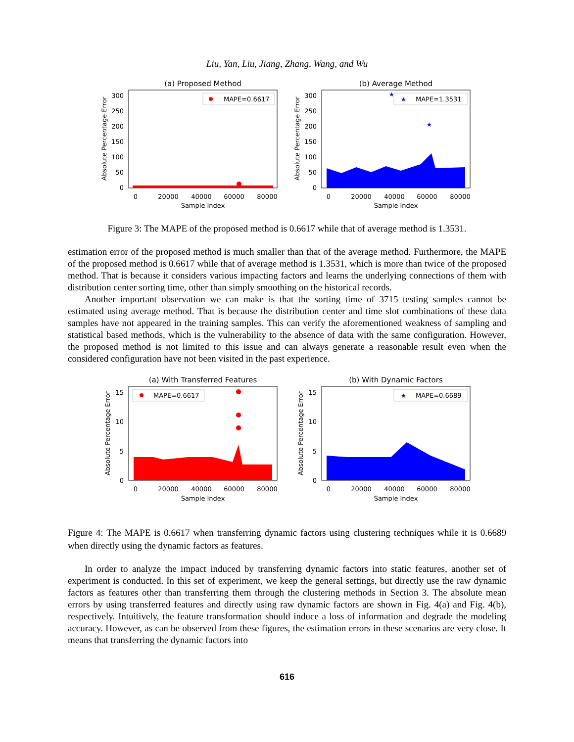Liu, Yan, Liu, Jiang, Zhang, Wang, and Wu
(a) Proposed Method
300
250
200
150
100
50
0
MAPE=0.6617
0
20000
40000
60000
80000
Sample Index
Absolute Percentage Error
(b) Average Method
300
250
200
150
100
50
0
★
★
★
MAPE=1.3531
0
20000
40000
60000
80000
Sample Index
Absolute Percentage Error
Figure 3: The MAPE of the proposed method is 0.6617 while that of average method is 1.3531.
estimation error of the proposed method is much smaller than that of the average method. Furthermore, the MAPE of the proposed method is 0.6617 while that of average method is 1.3531, which is more than twice of the proposed method. That is because it considers various impacting factors and learns the underlying connections of them with distribution center sorting time, other than simply smoothing on the historical records.
Another important observation we can make is that the sorting time of 3715 testing samples cannot be estimated using average method. That is because the distribution center and time slot combinations of these data samples have not appeared in the training samples. This can verify the aforementioned weakness of sampling and statistical based methods, which is the vulnerability to the absence of data with the same configuration. However, the proposed method is not limited to this issue and can always generate a reasonable result even when the considered configuration have not been visited in the past experience.
(a) With Transferred Features
15
10
5
0
MAPE=0.6617
0
20000
40000
60000
80000
Sample Index
Absolute Percentage Error
(b) With Dynamic Factors
15
10
5
0
★
MAPE=0.6689
0
20000
40000
60000
80000
Sample Index
Absolute Percentage Error
Figure 4: The MAPE is 0.6617 when transferring dynamic factors using clustering techniques while it is 0.6689 when directly using the dynamic factors as features.
In order to analyze the impact induced by transferring dynamic factors into static features, another set of experiment is conducted. In this set of experiment, we keep the general settings, but directly use the raw dynamic factors as features other than transferring them through the clustering methods in Section 3. The absolute mean errors by using transferred features and directly using raw dynamic factors are shown in Fig. 4(a) and Fig. 4(b), respectively. Intuitively, the feature transformation should induce a loss of information and degrade the modeling accuracy. However, as can be observed from these figures, the estimation errors in these scenarios are very close. It means that transferring the dynamic factors into
616